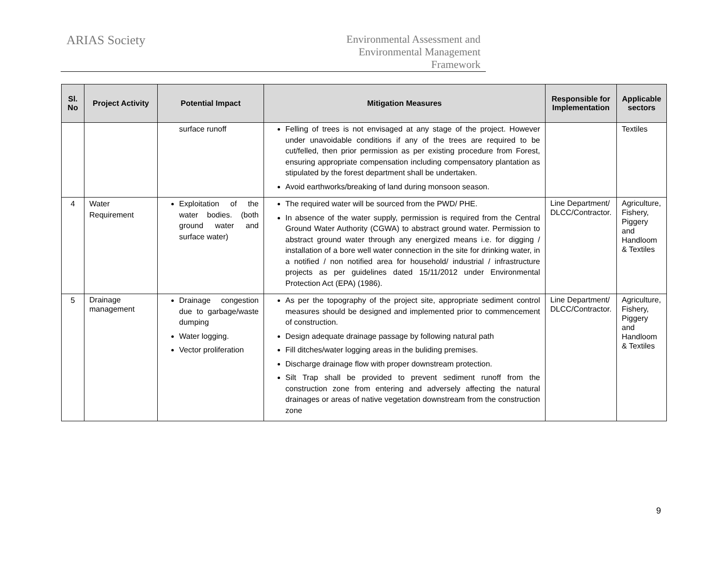ARIAS Society
Environmental Assessment and
Environmental Management
Framework
| Sl. No | Project Activity | Potential Impact | Mitigation Measures | Responsible for Implementation | Applicable sectors |
| --- | --- | --- | --- | --- | --- |
| | | surface runoff | Felling of trees is not envisaged at any stage of the project. However under unavoidable conditions if any of the trees are required to be cut/felled, then prior permission as per existing procedure from Forest, ensuring appropriate compensation including compensatory plantation as stipulated by the forest department shall be undertaken. Avoid earthworks/breaking of land during monsoon season. | | Textiles |
| 4 | Water Requirement | Exploitation of the water bodies. (both ground water and surface water) | The required water will be sourced from the PWD/ PHE. In absence of the water supply, permission is required from the Central Ground Water Authority (CGWA) to abstract ground water. Permission to abstract ground water through any energized means i.e. for digging / installation of a bore well water connection in the site for drinking water, in a notified / non notified area for household/ industrial / infrastructure projects as per guidelines dated 15/11/2012 under Environmental Protection Act (EPA) (1986). | Line Department/ DLCC/Contractor. | Agriculture, Fishery, Piggery and Handloom & Textiles |
| 5 | Drainage management | Drainage congestion due to garbage/waste dumping Water logging. Vector proliferation | As per the topography of the project site, appropriate sediment control measures should be designed and implemented prior to commencement of construction. Design adequate drainage passage by following natural path Fill ditches/water logging areas in the buliding premises. Discharge drainage flow with proper downstream protection. Silt Trap shall be provided to prevent sediment runoff from the construction zone from entering and adversely affecting the natural drainages or areas of native vegetation downstream from the construction zone | Line Department/ DLCC/Contractor. | Agriculture, Fishery, Piggery and Handloom & Textiles |
9